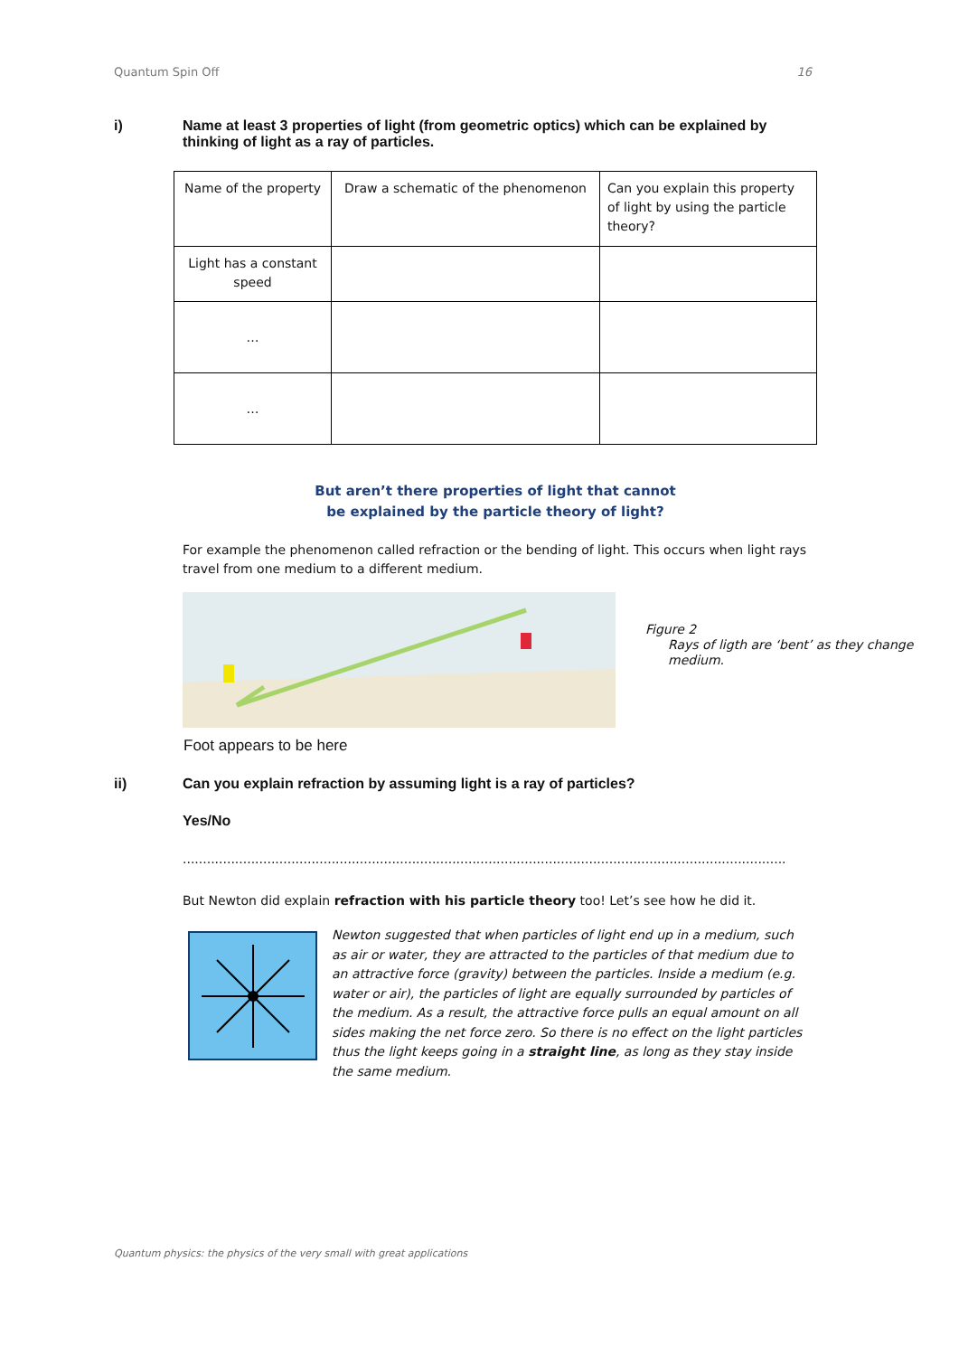Quantum Spin Off 16
i) Name at least 3 properties of light (from geometric optics) which can be explained by thinking of light as a ray of particles.
| Name of the property | Draw a schematic of the phenomenon | Can you explain this property of light by using the particle theory? |
| Light has a constant speed | | |
| … | | |
| … | | |
But aren’t there properties of light that cannot
be explained by the particle theory of light?
For example the phenomenon called refraction or the bending of light. This occurs when light rays travel from one medium to a different medium.
Figure 2
Rays of ligth are ‘bent’ as they change medium.
Foot appears to be here
ii) Can you explain refraction by assuming light is a ray of particles?
Yes/No
......................................................................................................................................................
But Newton did explain refraction with his particle theory too! Let’s see how he did it.
Newton suggested that when particles of light end up in a medium, such as air or water, they are attracted to the particles of that medium due to an attractive force (gravity) between the particles. Inside a medium (e.g. water or air), the particles of light are equally surrounded by particles of the medium. As a result, the attractive force pulls an equal amount on all sides making the net force zero. So there is no effect on the light particles thus the light keeps going in a straight line, as long as they stay inside the same medium.
Quantum physics: the physics of the very small with great applications